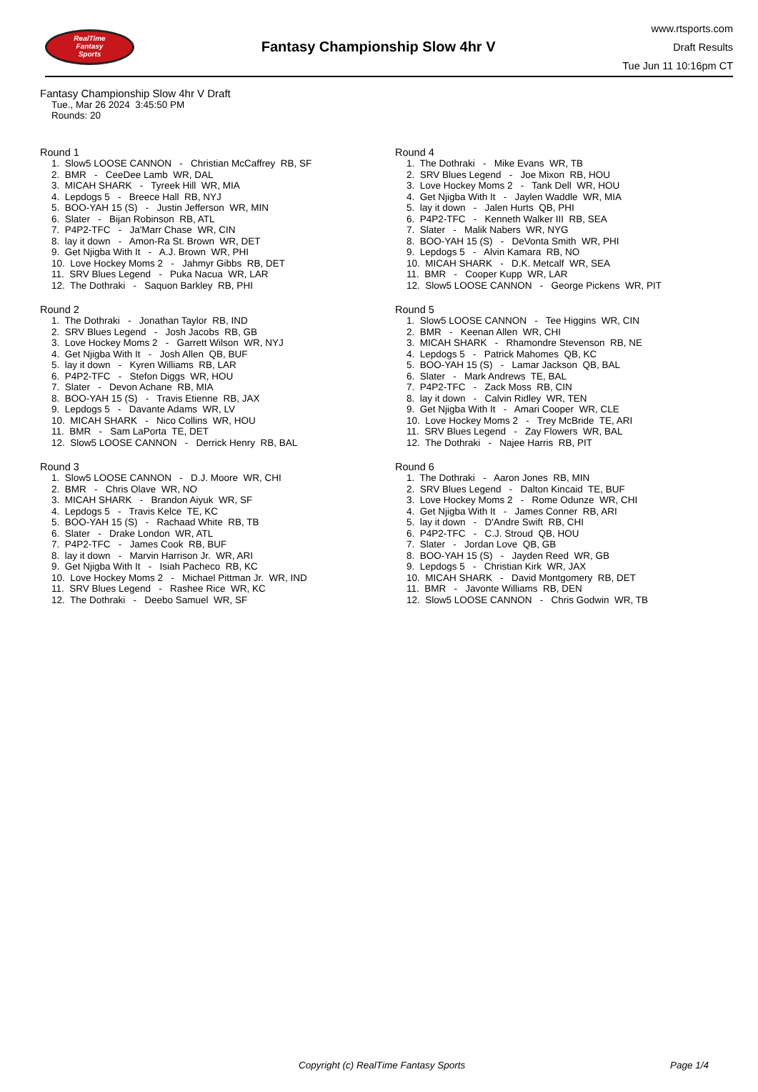RealTime
Fantasy
Sports
Fantasy Championship Slow 4hr V
www.rtsports.com
Draft Results
Tue Jun 11 10:16pm CT
Fantasy Championship Slow 4hr V Draft
Tue., Mar 26 2024 3:45:50 PM
Rounds: 20
Round 1
1. Slow5 LOOSE CANNON - Christian McCaffrey RB, SF 2. BMR - CeeDee Lamb WR, DAL 3. MICAH SHARK - Tyreek Hill WR, MIA 4. Lepdogs 5 - Breece Hall RB, NYJ 5. BOO-YAH 15 (S) - Justin Jefferson WR, MIN 6. Slater - Bijan Robinson RB, ATL 7. P4P2-TFC - Ja'Marr Chase WR, CIN 8. lay it down - Amon-Ra St. Brown WR, DET 9. Get Njigba With It - A.J. Brown WR, PHI 10. Love Hockey Moms 2 - Jahmyr Gibbs RB, DET 11. SRV Blues Legend - Puka Nacua WR, LAR 12. The Dothraki - Saquon Barkley RB, PHI
Round 2
1. The Dothraki - Jonathan Taylor RB, IND 2. SRV Blues Legend - Josh Jacobs RB, GB 3. Love Hockey Moms 2 - Garrett Wilson WR, NYJ 4. Get Njigba With It - Josh Allen QB, BUF 5. lay it down - Kyren Williams RB, LAR 6. P4P2-TFC - Stefon Diggs WR, HOU 7. Slater - Devon Achane RB, MIA 8. BOO-YAH 15 (S) - Travis Etienne RB, JAX 9. Lepdogs 5 - Davante Adams WR, LV 10. MICAH SHARK - Nico Collins WR, HOU 11. BMR - Sam LaPorta TE, DET 12. Slow5 LOOSE CANNON - Derrick Henry RB, BAL
Round 3
1. Slow5 LOOSE CANNON - D.J. Moore WR, CHI 2. BMR - Chris Olave WR, NO 3. MICAH SHARK - Brandon Aiyuk WR, SF 4. Lepdogs 5 - Travis Kelce TE, KC 5. BOO-YAH 15 (S) - Rachaad White RB, TB 6. Slater - Drake London WR, ATL 7. P4P2-TFC - James Cook RB, BUF 8. lay it down - Marvin Harrison Jr. WR, ARI 9. Get Njigba With It - Isiah Pacheco RB, KC 10. Love Hockey Moms 2 - Michael Pittman Jr. WR, IND 11. SRV Blues Legend - Rashee Rice WR, KC 12. The Dothraki - Deebo Samuel WR, SF
Round 4
1. The Dothraki - Mike Evans WR, TB 2. SRV Blues Legend - Joe Mixon RB, HOU 3. Love Hockey Moms 2 - Tank Dell WR, HOU 4. Get Njigba With It - Jaylen Waddle WR, MIA 5. lay it down - Jalen Hurts QB, PHI 6. P4P2-TFC - Kenneth Walker III RB, SEA 7. Slater - Malik Nabers WR, NYG 8. BOO-YAH 15 (S) - DeVonta Smith WR, PHI 9. Lepdogs 5 - Alvin Kamara RB, NO 10. MICAH SHARK - D.K. Metcalf WR, SEA 11. BMR - Cooper Kupp WR, LAR 12. Slow5 LOOSE CANNON - George Pickens WR, PIT
Round 5
1. Slow5 LOOSE CANNON - Tee Higgins WR, CIN 2. BMR - Keenan Allen WR, CHI 3. MICAH SHARK - Rhamondre Stevenson RB, NE 4. Lepdogs 5 - Patrick Mahomes QB, KC 5. BOO-YAH 15 (S) - Lamar Jackson QB, BAL 6. Slater - Mark Andrews TE, BAL 7. P4P2-TFC - Zack Moss RB, CIN 8. lay it down - Calvin Ridley WR, TEN 9. Get Njigba With It - Amari Cooper WR, CLE 10. Love Hockey Moms 2 - Trey McBride TE, ARI 11. SRV Blues Legend - Zay Flowers WR, BAL 12. The Dothraki - Najee Harris RB, PIT
Round 6
1. The Dothraki - Aaron Jones RB, MIN 2. SRV Blues Legend - Dalton Kincaid TE, BUF 3. Love Hockey Moms 2 - Rome Odunze WR, CHI 4. Get Njigba With It - James Conner RB, ARI 5. lay it down - D'Andre Swift RB, CHI 6. P4P2-TFC - C.J. Stroud QB, HOU 7. Slater - Jordan Love QB, GB 8. BOO-YAH 15 (S) - Jayden Reed WR, GB 9. Lepdogs 5 - Christian Kirk WR, JAX 10. MICAH SHARK - David Montgomery RB, DET 11. BMR - Javonte Williams RB, DEN 12. Slow5 LOOSE CANNON - Chris Godwin WR, TB
Copyright (c) RealTime Fantasy Sports Page 1/4